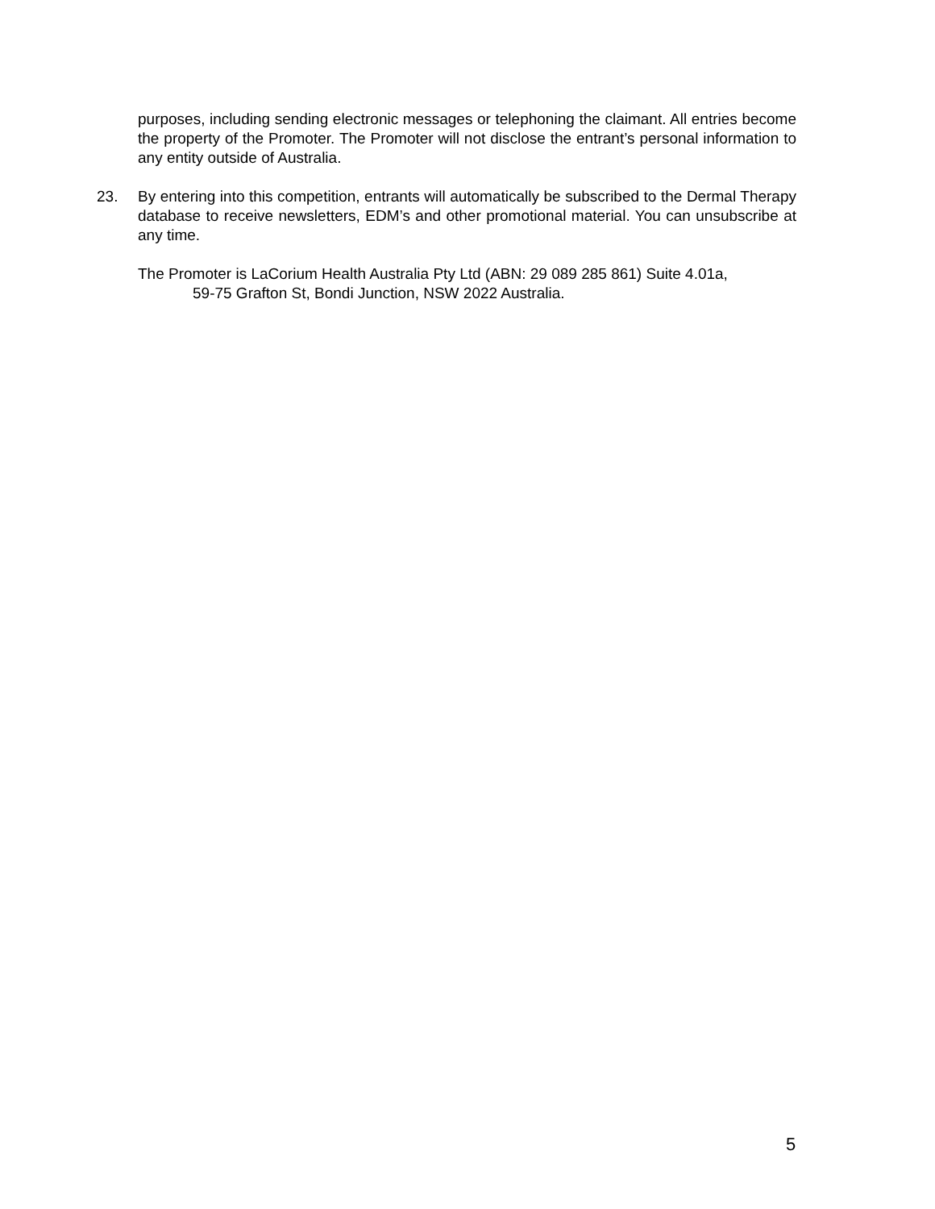purposes, including sending electronic messages or telephoning the claimant. All entries become the property of the Promoter. The Promoter will not disclose the entrant’s personal information to any entity outside of Australia.
23. By entering into this competition, entrants will automatically be subscribed to the Dermal Therapy database to receive newsletters, EDM’s and other promotional material. You can unsubscribe at any time.
The Promoter is LaCorium Health Australia Pty Ltd (ABN: 29 089 285 861) Suite 4.01a,
59-75 Grafton St, Bondi Junction, NSW 2022 Australia.
5